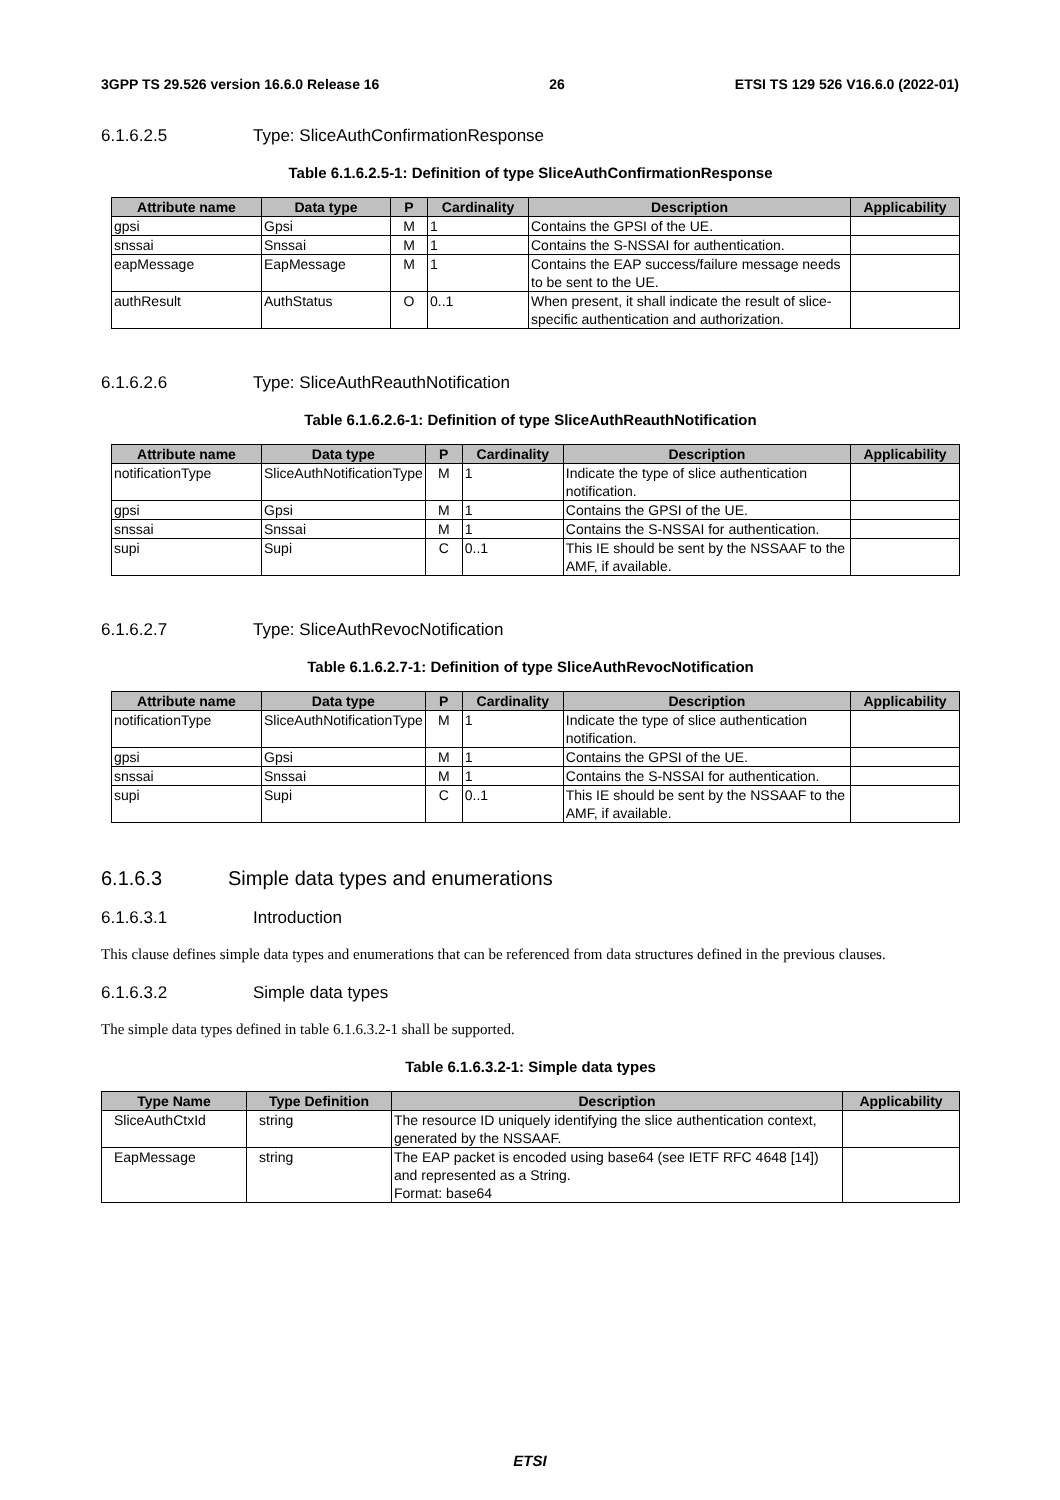3GPP TS 29.526 version 16.6.0 Release 16 26 ETSI TS 129 526 V16.6.0 (2022-01)
6.1.6.2.5 Type: SliceAuthConfirmationResponse
Table 6.1.6.2.5-1: Definition of type SliceAuthConfirmationResponse
| Attribute name | Data type | P | Cardinality | Description | Applicability |
| --- | --- | --- | --- | --- | --- |
| gpsi | Gpsi | M | 1 | Contains the GPSI of the UE. | |
| snssai | Snssai | M | 1 | Contains the S-NSSAI for authentication. | |
| eapMessage | EapMessage | M | 1 | Contains the EAP success/failure message needs to be sent to the UE. | |
| authResult | AuthStatus | O | 0..1 | When present, it shall indicate the result of slice-specific authentication and authorization. | |
6.1.6.2.6 Type: SliceAuthReauthNotification
Table 6.1.6.2.6-1: Definition of type SliceAuthReauthNotification
| Attribute name | Data type | P | Cardinality | Description | Applicability |
| --- | --- | --- | --- | --- | --- |
| notificationType | SliceAuthNotificationType | M | 1 | Indicate the type of slice authentication notification. | |
| gpsi | Gpsi | M | 1 | Contains the GPSI of the UE. | |
| snssai | Snssai | M | 1 | Contains the S-NSSAI for authentication. | |
| supi | Supi | C | 0..1 | This IE should be sent by the NSSAAF to the AMF, if available. | |
6.1.6.2.7 Type: SliceAuthRevocNotification
Table 6.1.6.2.7-1: Definition of type SliceAuthRevocNotification
| Attribute name | Data type | P | Cardinality | Description | Applicability |
| --- | --- | --- | --- | --- | --- |
| notificationType | SliceAuthNotificationType | M | 1 | Indicate the type of slice authentication notification. | |
| gpsi | Gpsi | M | 1 | Contains the GPSI of the UE. | |
| snssai | Snssai | M | 1 | Contains the S-NSSAI for authentication. | |
| supi | Supi | C | 0..1 | This IE should be sent by the NSSAAF to the AMF, if available. | |
6.1.6.3 Simple data types and enumerations
6.1.6.3.1 Introduction
This clause defines simple data types and enumerations that can be referenced from data structures defined in the previous clauses.
6.1.6.3.2 Simple data types
The simple data types defined in table 6.1.6.3.2-1 shall be supported.
Table 6.1.6.3.2-1: Simple data types
| Type Name | Type Definition | Description | Applicability |
| --- | --- | --- | --- |
| SliceAuthCtxId | string | The resource ID uniquely identifying the slice authentication context, generated by the NSSAAF. | |
| EapMessage | string | The EAP packet is encoded using base64 (see IETF RFC 4648 [14]) and represented as a String. Format: base64 | |
ETSI